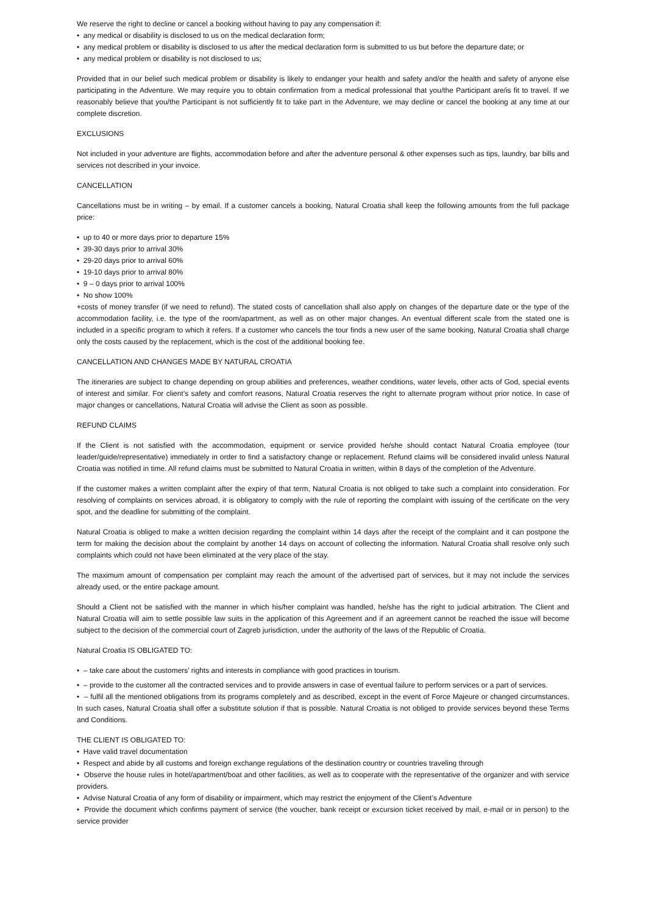We reserve the right to decline or cancel a booking without having to pay any compensation if:
• any medical or disability is disclosed to us on the medical declaration form;
• any medical problem or disability is disclosed to us after the medical declaration form is submitted to us but before the departure date; or
• any medical problem or disability is not disclosed to us;
Provided that in our belief such medical problem or disability is likely to endanger your health and safety and/or the health and safety of anyone else participating in the Adventure. We may require you to obtain confirmation from a medical professional that you/the Participant are/is fit to travel. If we reasonably believe that you/the Participant is not sufficiently fit to take part in the Adventure, we may decline or cancel the booking at any time at our complete discretion.
EXCLUSIONS
Not included in your adventure are flights, accommodation before and after the adventure personal & other expenses such as tips, laundry, bar bills and services not described in your invoice.
CANCELLATION
Cancellations must be in writing – by email. If a customer cancels a booking, Natural Croatia shall keep the following amounts from the full package price:
• up to 40 or more days prior to departure 15%
• 39-30 days prior to arrival 30%
• 29-20 days prior to arrival 60%
• 19-10 days prior to arrival 80%
• 9 – 0 days prior to arrival 100%
• No show 100%
+costs of money transfer (if we need to refund). The stated costs of cancellation shall also apply on changes of the departure date or the type of the accommodation facility, i.e. the type of the room/apartment, as well as on other major changes. An eventual different scale from the stated one is included in a specific program to which it refers. If a customer who cancels the tour finds a new user of the same booking, Natural Croatia shall charge only the costs caused by the replacement, which is the cost of the additional booking fee.
CANCELLATION AND CHANGES MADE BY NATURAL CROATIA
The itineraries are subject to change depending on group abilities and preferences, weather conditions, water levels, other acts of God, special events of interest and similar. For client’s safety and comfort reasons, Natural Croatia reserves the right to alternate program without prior notice. In case of major changes or cancellations, Natural Croatia will advise the Client as soon as possible.
REFUND CLAIMS
If the Client is not satisfied with the accommodation, equipment or service provided he/she should contact Natural Croatia employee (tour leader/guide/representative) immediately in order to find a satisfactory change or replacement. Refund claims will be considered invalid unless Natural Croatia was notified in time. All refund claims must be submitted to Natural Croatia in written, within 8 days of the completion of the Adventure.
If the customer makes a written complaint after the expiry of that term, Natural Croatia is not obliged to take such a complaint into consideration. For resolving of complaints on services abroad, it is obligatory to comply with the rule of reporting the complaint with issuing of the certificate on the very spot, and the deadline for submitting of the complaint.
Natural Croatia is obliged to make a written decision regarding the complaint within 14 days after the receipt of the complaint and it can postpone the term for making the decision about the complaint by another 14 days on account of collecting the information. Natural Croatia shall resolve only such complaints which could not have been eliminated at the very place of the stay.
The maximum amount of compensation per complaint may reach the amount of the advertised part of services, but it may not include the services already used, or the entire package amount.
Should a Client not be satisfied with the manner in which his/her complaint was handled, he/she has the right to judicial arbitration. The Client and Natural Croatia will aim to settle possible law suits in the application of this Agreement and if an agreement cannot be reached the issue will become subject to the decision of the commercial court of Zagreb jurisdiction, under the authority of the laws of the Republic of Croatia.
Natural Croatia IS OBLIGATED TO:
• – take care about the customers’ rights and interests in compliance with good practices in tourism.
• – provide to the customer all the contracted services and to provide answers in case of eventual failure to perform services or a part of services.
• – fulfil all the mentioned obligations from its programs completely and as described, except in the event of Force Majeure or changed circumstances. In such cases, Natural Croatia shall offer a substitute solution if that is possible. Natural Croatia is not obliged to provide services beyond these Terms and Conditions.
THE CLIENT IS OBLIGATED TO:
• Have valid travel documentation
• Respect and abide by all customs and foreign exchange regulations of the destination country or countries traveling through
• Observe the house rules in hotel/apartment/boat and other facilities, as well as to cooperate with the representative of the organizer and with service providers.
• Advise Natural Croatia of any form of disability or impairment, which may restrict the enjoyment of the Client’s Adventure
• Provide the document which confirms payment of service (the voucher, bank receipt or excursion ticket received by mail, e-mail or in person) to the service provider